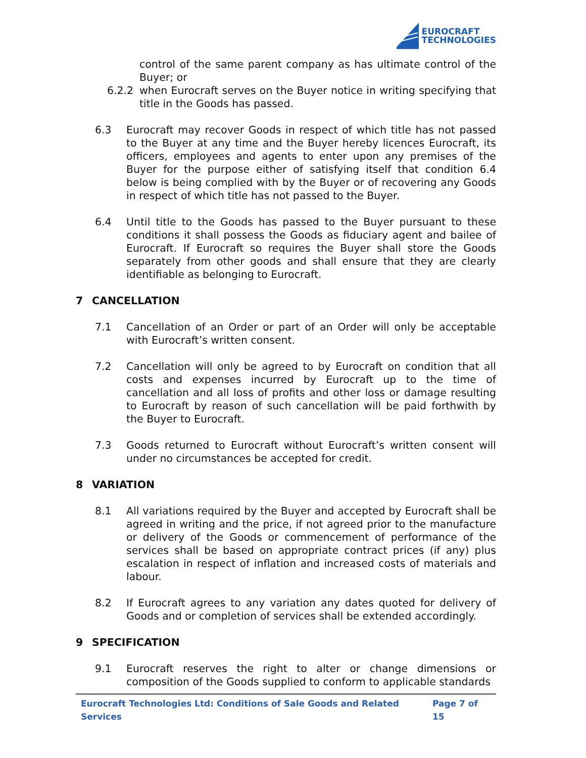EUROCRAFT
TECHNOLOGIES
control of the same parent company as has ultimate control of the Buyer; or
6.2.2 when Eurocraft serves on the Buyer notice in writing specifying that title in the Goods has passed.
6.3 Eurocraft may recover Goods in respect of which title has not passed to the Buyer at any time and the Buyer hereby licences Eurocraft, its officers, employees and agents to enter upon any premises of the Buyer for the purpose either of satisfying itself that condition 6.4 below is being complied with by the Buyer or of recovering any Goods in respect of which title has not passed to the Buyer.
6.4 Until title to the Goods has passed to the Buyer pursuant to these conditions it shall possess the Goods as fiduciary agent and bailee of Eurocraft. If Eurocraft so requires the Buyer shall store the Goods separately from other goods and shall ensure that they are clearly identifiable as belonging to Eurocraft.
7 CANCELLATION
7.1 Cancellation of an Order or part of an Order will only be acceptable with Eurocraft’s written consent.
7.2 Cancellation will only be agreed to by Eurocraft on condition that all costs and expenses incurred by Eurocraft up to the time of cancellation and all loss of profits and other loss or damage resulting to Eurocraft by reason of such cancellation will be paid forthwith by the Buyer to Eurocraft.
7.3 Goods returned to Eurocraft without Eurocraft’s written consent will under no circumstances be accepted for credit.
8 VARIATION
8.1 All variations required by the Buyer and accepted by Eurocraft shall be agreed in writing and the price, if not agreed prior to the manufacture or delivery of the Goods or commencement of performance of the services shall be based on appropriate contract prices (if any) plus escalation in respect of inflation and increased costs of materials and labour.
8.2 If Eurocraft agrees to any variation any dates quoted for delivery of Goods and or completion of services shall be extended accordingly.
9 SPECIFICATION
9.1 Eurocraft reserves the right to alter or change dimensions or composition of the Goods supplied to conform to applicable standards
Eurocraft Technologies Ltd: Conditions of Sale Goods and Related Services Page 7 of 15